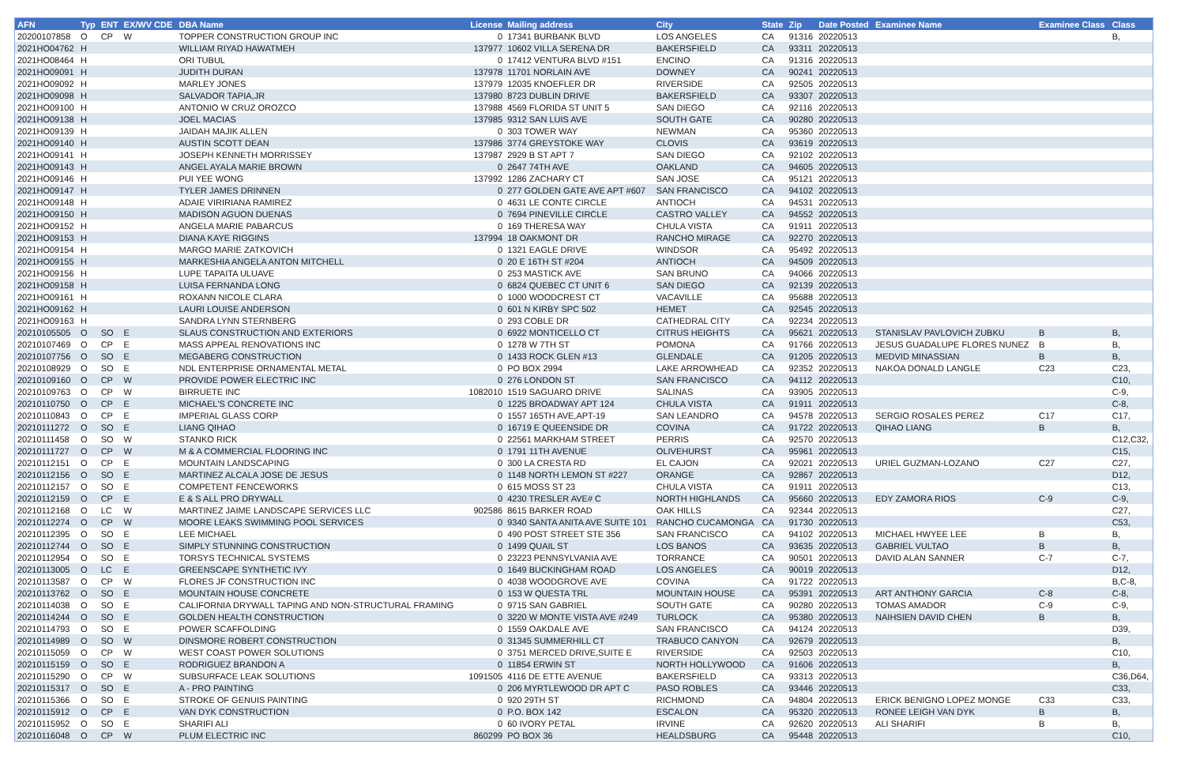| AFN | Typ | ENT | EX/WV CDE | DBA Name | License | Mailing address | City | State | Zip | Date Posted | Examinee Name | Examinee Class | Class |
| --- | --- | --- | --- | --- | --- | --- | --- | --- | --- | --- | --- | --- | --- |
| 20200107858 | O | CP | W | TOPPER CONSTRUCTION GROUP INC | 0 | 17341 BURBANK BLVD | LOS ANGELES | CA | 91316 | 20220513 | | | B, |
| 2021HO04762 | H | | | WILLIAM RIYAD HAWATMEH | 137977 | 10602 VILLA SERENA DR | BAKERSFIELD | CA | 93311 | 20220513 | | | |
| 2021HO08464 | H | | | ORI TUBUL | 0 | 17412 VENTURA BLVD #151 | ENCINO | CA | 91316 | 20220513 | | | |
| 2021HO09091 | H | | | JUDITH DURAN | 137978 | 11701 NORLAIN AVE | DOWNEY | CA | 90241 | 20220513 | | | |
| 2021HO09092 | H | | | MARLEY JONES | 137979 | 12035 KNOEFLER DR | RIVERSIDE | CA | 92505 | 20220513 | | | |
| 2021HO09098 | H | | | SALVADOR TAPIA,JR | 137980 | 8723 DUBLIN DRIVE | BAKERSFIELD | CA | 93307 | 20220513 | | | |
| 2021HO09100 | H | | | ANTONIO W CRUZ OROZCO | 137988 | 4569 FLORIDA ST UNIT 5 | SAN DIEGO | CA | 92116 | 20220513 | | | |
| 2021HO09138 | H | | | JOEL MACIAS | 137985 | 9312 SAN LUIS AVE | SOUTH GATE | CA | 90280 | 20220513 | | | |
| 2021HO09139 | H | | | JAIDAH MAJIK ALLEN | 0 | 303 TOWER WAY | NEWMAN | CA | 95360 | 20220513 | | | |
| 2021HO09140 | H | | | AUSTIN SCOTT DEAN | 137986 | 3774 GREYSTOKE WAY | CLOVIS | CA | 93619 | 20220513 | | | |
| 2021HO09141 | H | | | JOSEPH KENNETH MORRISSEY | 137987 | 2929 B ST APT 7 | SAN DIEGO | CA | 92102 | 20220513 | | | |
| 2021HO09143 | H | | | ANGEL AYALA MARIE BROWN | 0 | 2647 74TH AVE | OAKLAND | CA | 94605 | 20220513 | | | |
| 2021HO09146 | H | | | PUI YEE WONG | 137992 | 1286 ZACHARY CT | SAN JOSE | CA | 95121 | 20220513 | | | |
| 2021HO09147 | H | | | TYLER JAMES DRINNEN | 0 | 277 GOLDEN GATE AVE APT #607 | SAN FRANCISCO | CA | 94102 | 20220513 | | | |
| 2021HO09148 | H | | | ADAIE VIRIRIANA RAMIREZ | 0 | 4631 LE CONTE CIRCLE | ANTIOCH | CA | 94531 | 20220513 | | | |
| 2021HO09150 | H | | | MADISON AGUON DUENAS | 0 | 7694 PINEVILLE CIRCLE | CASTRO VALLEY | CA | 94552 | 20220513 | | | |
| 2021HO09152 | H | | | ANGELA MARIE PABARCUS | 0 | 169 THERESA WAY | CHULA VISTA | CA | 91911 | 20220513 | | | |
| 2021HO09153 | H | | | DIANA KAYE RIGGINS | 137994 | 18 OAKMONT DR | RANCHO MIRAGE | CA | 92270 | 20220513 | | | |
| 2021HO09154 | H | | | MARGO MARIE ZATKOVICH | 0 | 1321 EAGLE DRIVE | WINDSOR | CA | 95492 | 20220513 | | | |
| 2021HO09155 | H | | | MARKESHIA ANGELA ANTON MITCHELL | 0 | 20 E 16TH ST #204 | ANTIOCH | CA | 94509 | 20220513 | | | |
| 2021HO09156 | H | | | LUPE TAPAITA ULUAVE | 0 | 253 MASTICK AVE | SAN BRUNO | CA | 94066 | 20220513 | | | |
| 2021HO09158 | H | | | LUISA FERNANDA LONG | 0 | 6824 QUEBEC CT UNIT 6 | SAN DIEGO | CA | 92139 | 20220513 | | | |
| 2021HO09161 | H | | | ROXANN NICOLE CLARA | 0 | 1000 WOODCREST CT | VACAVILLE | CA | 95688 | 20220513 | | | |
| 2021HO09162 | H | | | LAURI LOUISE ANDERSON | 0 | 601 N KIRBY SPC 502 | HEMET | CA | 92545 | 20220513 | | | |
| 2021HO09163 | H | | | SANDRA LYNN STERNBERG | 0 | 293 COBLE DR | CATHEDRAL CITY | CA | 92234 | 20220513 | | | |
| 20210105505 | O | SO | E | SLAUS CONSTRUCTION AND EXTERIORS | 0 | 6922 MONTICELLO CT | CITRUS HEIGHTS | CA | 95621 | 20220513 | STANISLAV PAVLOVICH ZUBKU | B | B, |
| 20210107469 | O | CP | E | MASS APPEAL RENOVATIONS INC | 0 | 1278 W 7TH ST | POMONA | CA | 91766 | 20220513 | JESUS GUADALUPE FLORES NUNEZ | B | B, |
| 20210107756 | O | SO | E | MEGABERG CONSTRUCTION | 0 | 1433 ROCK GLEN #13 | GLENDALE | CA | 91205 | 20220513 | MEDVID MINASSIAN | B | B, |
| 20210108929 | O | SO | E | NDL ENTERPRISE ORNAMENTAL METAL | 0 | PO BOX 2994 | LAKE ARROWHEAD | CA | 92352 | 20220513 | NAKOA DONALD LANGLE | C23 | C23, |
| 20210109160 | O | CP | W | PROVIDE POWER ELECTRIC INC | 0 | 276 LONDON ST | SAN FRANCISCO | CA | 94112 | 20220513 | | | C10, |
| 20210109763 | O | CP | W | BIRRUETE INC | 1082010 | 1519 SAGUARO DRIVE | SALINAS | CA | 93905 | 20220513 | | | C-9, |
| 20210110750 | O | CP | E | MICHAEL'S CONCRETE INC | 0 | 1225 BROADWAY APT 124 | CHULA VISTA | CA | 91911 | 20220513 | | | C-8, |
| 20210110843 | O | CP | E | IMPERIAL GLASS CORP | 0 | 1557 165TH AVE,APT-19 | SAN LEANDRO | CA | 94578 | 20220513 | SERGIO ROSALES PEREZ | C17 | C17, |
| 20210111272 | O | SO | E | LIANG QIHAO | 0 | 16719 E QUEENSIDE DR | COVINA | CA | 91722 | 20220513 | QIHAO LIANG | B | B, |
| 20210111458 | O | SO | W | STANKO RICK | 0 | 22561 MARKHAM STREET | PERRIS | CA | 92570 | 20220513 | | | C12,C32, |
| 20210111727 | O | CP | W | M & A COMMERCIAL FLOORING INC | 0 | 1791 11TH AVENUE | OLIVEHURST | CA | 95961 | 20220513 | | | C15, |
| 20210112151 | O | CP | E | MOUNTAIN LANDSCAPING | 0 | 300 LA CRESTA RD | EL CAJON | CA | 92021 | 20220513 | URIEL GUZMAN-LOZANO | C27 | C27, |
| 20210112156 | O | SO | E | MARTINEZ ALCALA JOSE DE JESUS | 0 | 1148 NORTH LEMON ST #227 | ORANGE | CA | 92867 | 20220513 | | | D12, |
| 20210112157 | O | SO | E | COMPETENT FENCEWORKS | 0 | 615 MOSS ST 23 | CHULA VISTA | CA | 91911 | 20220513 | | | C13, |
| 20210112159 | O | CP | E | E & S ALL PRO DRYWALL | 0 | 4230 TRESLER AVE# C | NORTH HIGHLANDS | CA | 95660 | 20220513 | EDY ZAMORA RIOS | C-9 | C-9, |
| 20210112168 | O | LC | W | MARTINEZ JAIME LANDSCAPE SERVICES LLC | 902586 | 8615 BARKER ROAD | OAK HILLS | CA | 92344 | 20220513 | | | C27, |
| 20210112274 | O | CP | W | MOORE LEAKS SWIMMING POOL SERVICES | 0 | 9340 SANTA ANITA AVE SUITE 101 | RANCHO CUCAMONGA | CA | 91730 | 20220513 | | | C53, |
| 20210112395 | O | SO | E | LEE MICHAEL | 0 | 490 POST STREET STE 356 | SAN FRANCISCO | CA | 94102 | 20220513 | MICHAEL HWYEE LEE | B | B, |
| 20210112744 | O | SO | E | SIMPLY STUNNING CONSTRUCTION | 0 | 1499 QUAIL ST | LOS BANOS | CA | 93635 | 20220513 | GABRIEL VULTAO | B | B, |
| 20210112954 | O | SO | E | TORSYS TECHNICAL SYSTEMS | 0 | 23223 PENNSYLVANIA AVE | TORRANCE | CA | 90501 | 20220513 | DAVID ALAN SANNER | C-7 | C-7, |
| 20210113005 | O | LC | E | GREENSCAPE SYNTHETIC IVY | 0 | 1649 BUCKINGHAM ROAD | LOS ANGELES | CA | 90019 | 20220513 | | | D12, |
| 20210113587 | O | CP | W | FLORES JF CONSTRUCTION INC | 0 | 4038 WOODGROVE AVE | COVINA | CA | 91722 | 20220513 | | | B,C-8, |
| 20210113762 | O | SO | E | MOUNTAIN HOUSE CONCRETE | 0 | 153 W QUESTA TRL | MOUNTAIN HOUSE | CA | 95391 | 20220513 | ART ANTHONY GARCIA | C-8 | C-8, |
| 20210114038 | O | SO | E | CALIFORNIA DRYWALL TAPING AND NON-STRUCTURAL FRAMING | 0 | 9715 SAN GABRIEL | SOUTH GATE | CA | 90280 | 20220513 | TOMAS AMADOR | C-9 | C-9, |
| 20210114244 | O | SO | E | GOLDEN HEALTH CONSTRUCTION | 0 | 3220 W MONTE VISTA AVE #249 | TURLOCK | CA | 95380 | 20220513 | NAIHSIEN DAVID CHEN | B | B, |
| 20210114793 | O | SO | E | POWER SCAFFOLDING | 0 | 1559 OAKDALE AVE | SAN FRANCISCO | CA | 94124 | 20220513 | | | D39, |
| 20210114989 | O | SO | W | DINSMORE ROBERT CONSTRUCTION | 0 | 31345 SUMMERHILL CT | TRABUCO CANYON | CA | 92679 | 20220513 | | | B, |
| 20210115059 | O | CP | W | WEST COAST POWER SOLUTIONS | 0 | 3751 MERCED DRIVE,SUITE E | RIVERSIDE | CA | 92503 | 20220513 | | | C10, |
| 20210115159 | O | SO | E | RODRIGUEZ BRANDON A | 0 | 11854 ERWIN ST | NORTH HOLLYWOOD | CA | 91606 | 20220513 | | | B, |
| 20210115290 | O | CP | W | SUBSURFACE LEAK SOLUTIONS | 1091505 | 4116 DE ETTE AVENUE | BAKERSFIELD | CA | 93313 | 20220513 | | | C36,D64, |
| 20210115317 | O | SO | E | A - PRO PAINTING | 0 | 206 MYRTLEWOOD DR APT C | PASO ROBLES | CA | 93446 | 20220513 | | | C33, |
| 20210115366 | O | SO | E | STROKE OF GENUIS PAINTING | 0 | 920 29TH ST | RICHMOND | CA | 94804 | 20220513 | ERICK BENIGNO LOPEZ MONGE | C33 | C33, |
| 20210115912 | O | CP | E | VAN DYK CONSTRUCTION | 0 | P.O. BOX 142 | ESCALON | CA | 95320 | 20220513 | RONEE LEIGH VAN DYK | B | B, |
| 20210115952 | O | SO | E | SHARIFI ALI | 0 | 60 IVORY PETAL | IRVINE | CA | 92620 | 20220513 | ALI SHARIFI | B | B, |
| 20210116048 | O | CP | W | PLUM ELECTRIC INC | 860299 | PO BOX 36 | HEALDSBURG | CA | 95448 | 20220513 | | | C10, |